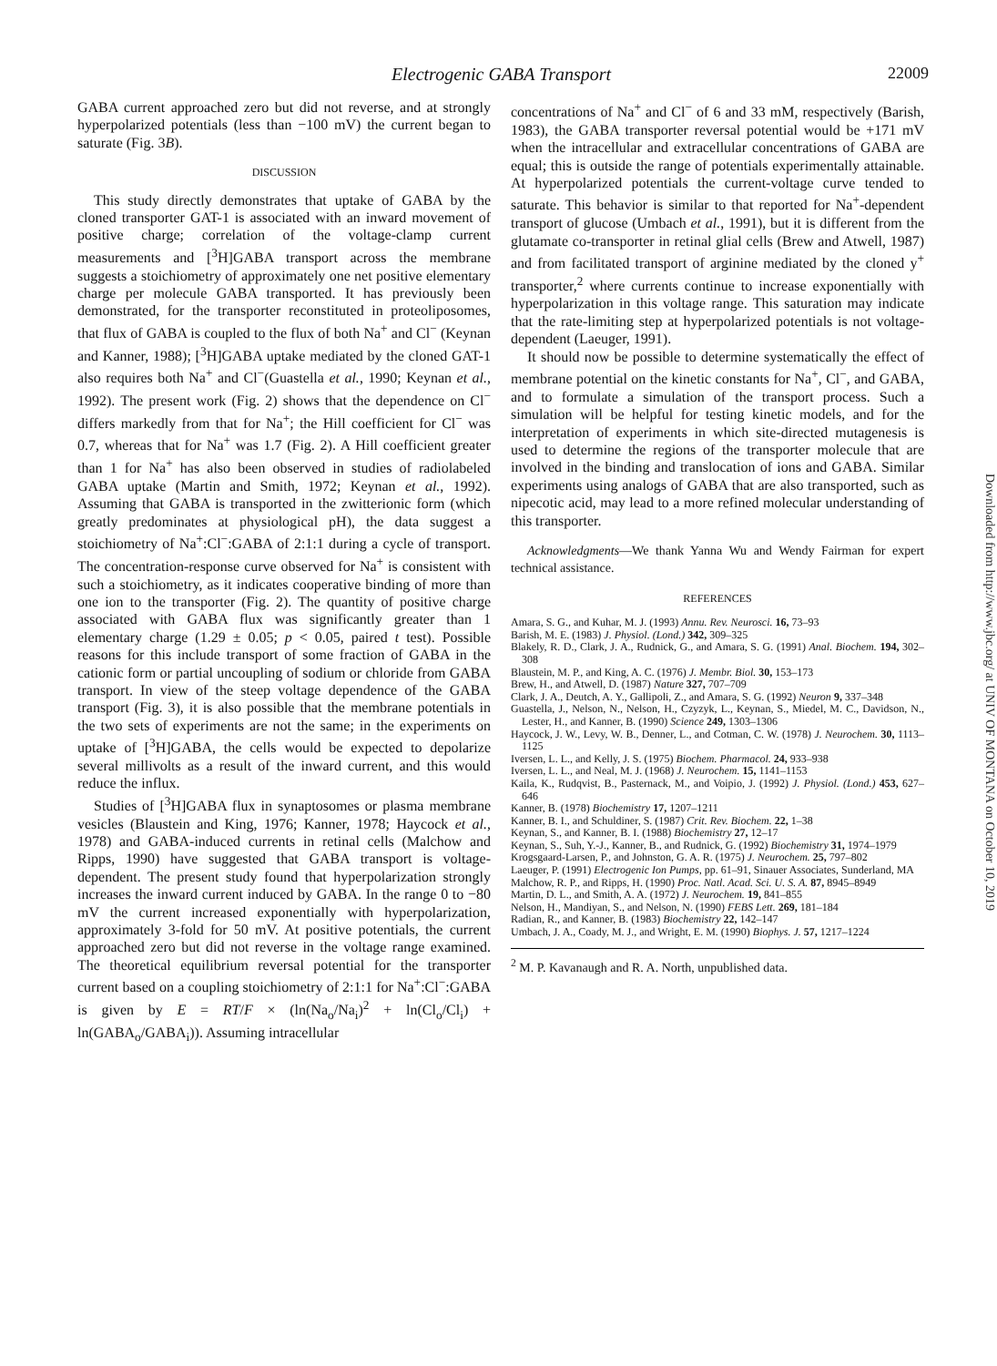Electrogenic GABA Transport 22009
GABA current approached zero but did not reverse, and at strongly hyperpolarized potentials (less than −100 mV) the current began to saturate (Fig. 3B).
DISCUSSION
This study directly demonstrates that uptake of GABA by the cloned transporter GAT-1 is associated with an inward movement of positive charge; correlation of the voltage-clamp current measurements and [<sup>3</sup>H]GABA transport across the membrane suggests a stoichiometry of approximately one net positive elementary charge per molecule GABA transported. It has previously been demonstrated, for the transporter reconstituted in proteoliposomes, that flux of GABA is coupled to the flux of both Na<sup>+</sup> and Cl<sup>−</sup> (Keynan and Kanner, 1988); [<sup>3</sup>H]GABA uptake mediated by the cloned GAT-1 also requires both Na<sup>+</sup> and Cl<sup>−</sup>(Guastella et al., 1990; Keynan et al., 1992). The present work (Fig. 2) shows that the dependence on Cl<sup>−</sup> differs markedly from that for Na<sup>+</sup>; the Hill coefficient for Cl<sup>−</sup> was 0.7, whereas that for Na<sup>+</sup> was 1.7 (Fig. 2). A Hill coefficient greater than 1 for Na<sup>+</sup> has also been observed in studies of radiolabeled GABA uptake (Martin and Smith, 1972; Keynan et al., 1992). Assuming that GABA is transported in the zwitterionic form (which greatly predominates at physiological pH), the data suggest a stoichiometry of Na<sup>+</sup>:Cl<sup>−</sup>:GABA of 2:1:1 during a cycle of transport. The concentration-response curve observed for Na<sup>+</sup> is consistent with such a stoichiometry, as it indicates cooperative binding of more than one ion to the transporter (Fig. 2). The quantity of positive charge associated with GABA flux was significantly greater than 1 elementary charge (1.29 ± 0.05; p < 0.05, paired t test). Possible reasons for this include transport of some fraction of GABA in the cationic form or partial uncoupling of sodium or chloride from GABA transport. In view of the steep voltage dependence of the GABA transport (Fig. 3), it is also possible that the membrane potentials in the two sets of experiments are not the same; in the experiments on uptake of [<sup>3</sup>H]GABA, the cells would be expected to depolarize several millivolts as a result of the inward current, and this would reduce the influx.
Studies of [<sup>3</sup>H]GABA flux in synaptosomes or plasma membrane vesicles (Blaustein and King, 1976; Kanner, 1978; Haycock et al., 1978) and GABA-induced currents in retinal cells (Malchow and Ripps, 1990) have suggested that GABA transport is voltage-dependent. The present study found that hyperpolarization strongly increases the inward current induced by GABA. In the range 0 to −80 mV the current increased exponentially with hyperpolarization, approximately 3-fold for 50 mV. At positive potentials, the current approached zero but did not reverse in the voltage range examined. The theoretical equilibrium reversal potential for the transporter current based on a coupling stoichiometry of 2:1:1 for Na<sup>+</sup>:Cl<sup>−</sup>:GABA is given by E = RT/F × (ln(Na<sub>o</sub>/Na<sub>i</sub>)<sup>2</sup> + ln(Cl<sub>o</sub>/Cl<sub>i</sub>) + ln(GABA<sub>o</sub>/GABA<sub>i</sub>)). Assuming intracellular
concentrations of Na<sup>+</sup> and Cl<sup>−</sup> of 6 and 33 mM, respectively (Barish, 1983), the GABA transporter reversal potential would be +171 mV when the intracellular and extracellular concentrations of GABA are equal; this is outside the range of potentials experimentally attainable. At hyperpolarized potentials the current-voltage curve tended to saturate. This behavior is similar to that reported for Na<sup>+</sup>-dependent transport of glucose (Umbach et al., 1991), but it is different from the glutamate co-transporter in retinal glial cells (Brew and Atwell, 1987) and from facilitated transport of arginine mediated by the cloned y<sup>+</sup> transporter,<sup>2</sup> where currents continue to increase exponentially with hyperpolarization in this voltage range. This saturation may indicate that the rate-limiting step at hyperpolarized potentials is not voltage-dependent (Laeuger, 1991).
It should now be possible to determine systematically the effect of membrane potential on the kinetic constants for Na<sup>+</sup>, Cl<sup>−</sup>, and GABA, and to formulate a simulation of the transport process. Such a simulation will be helpful for testing kinetic models, and for the interpretation of experiments in which site-directed mutagenesis is used to determine the regions of the transporter molecule that are involved in the binding and translocation of ions and GABA. Similar experiments using analogs of GABA that are also transported, such as nipecotic acid, may lead to a more refined molecular understanding of this transporter.
Acknowledgments—We thank Yanna Wu and Wendy Fairman for expert technical assistance.
REFERENCES
Amara, S. G., and Kuhar, M. J. (1993) Annu. Rev. Neurosci. 16, 73–93
Barish, M. E. (1983) J. Physiol. (Lond.) 342, 309–325
Blakely, R. D., Clark, J. A., Rudnick, G., and Amara, S. G. (1991) Anal. Biochem. 194, 302–308
Blaustein, M. P., and King, A. C. (1976) J. Membr. Biol. 30, 153–173
Brew, H., and Atwell, D. (1987) Nature 327, 707–709
Clark, J. A., Deutch, A. Y., Gallipoli, Z., and Amara, S. G. (1992) Neuron 9, 337–348
Guastella, J., Nelson, N., Nelson, H., Czyzyk, L., Keynan, S., Miedel, M. C., Davidson, N., Lester, H., and Kanner, B. (1990) Science 249, 1303–1306
Haycock, J. W., Levy, W. B., Denner, L., and Cotman, C. W. (1978) J. Neurochem. 30, 1113–1125
Iversen, L. L., and Kelly, J. S. (1975) Biochem. Pharmacol. 24, 933–938
Iversen, L. L., and Neal, M. J. (1968) J. Neurochem. 15, 1141–1153
Kaila, K., Rudqvist, B., Pasternack, M., and Voipio, J. (1992) J. Physiol. (Lond.) 453, 627–646
Kanner, B. (1978) Biochemistry 17, 1207–1211
Kanner, B. I., and Schuldiner, S. (1987) Crit. Rev. Biochem. 22, 1–38
Keynan, S., and Kanner, B. I. (1988) Biochemistry 27, 12–17
Keynan, S., Suh, Y.-J., Kanner, B., and Rudnick, G. (1992) Biochemistry 31, 1974–1979
Krogsgaard-Larsen, P., and Johnston, G. A. R. (1975) J. Neurochem. 25, 797–802
Laeuger, P. (1991) Electrogenic Ion Pumps, pp. 61–91, Sinauer Associates, Sunderland, MA
Malchow, R. P., and Ripps, H. (1990) Proc. Natl. Acad. Sci. U. S. A. 87, 8945–8949
Martin, D. L., and Smith, A. A. (1972) J. Neurochem. 19, 841–855
Nelson, H., Mandiyan, S., and Nelson, N. (1990) FEBS Lett. 269, 181–184
Radian, R., and Kanner, B. (1983) Biochemistry 22, 142–147
Umbach, J. A., Coady, M. J., and Wright, E. M. (1990) Biophys. J. 57, 1217–1224
<sup>2</sup> M. P. Kavanaugh and R. A. North, unpublished data.
Downloaded from http://www.jbc.org/ at UNIV OF MONTANA on October 10, 2019